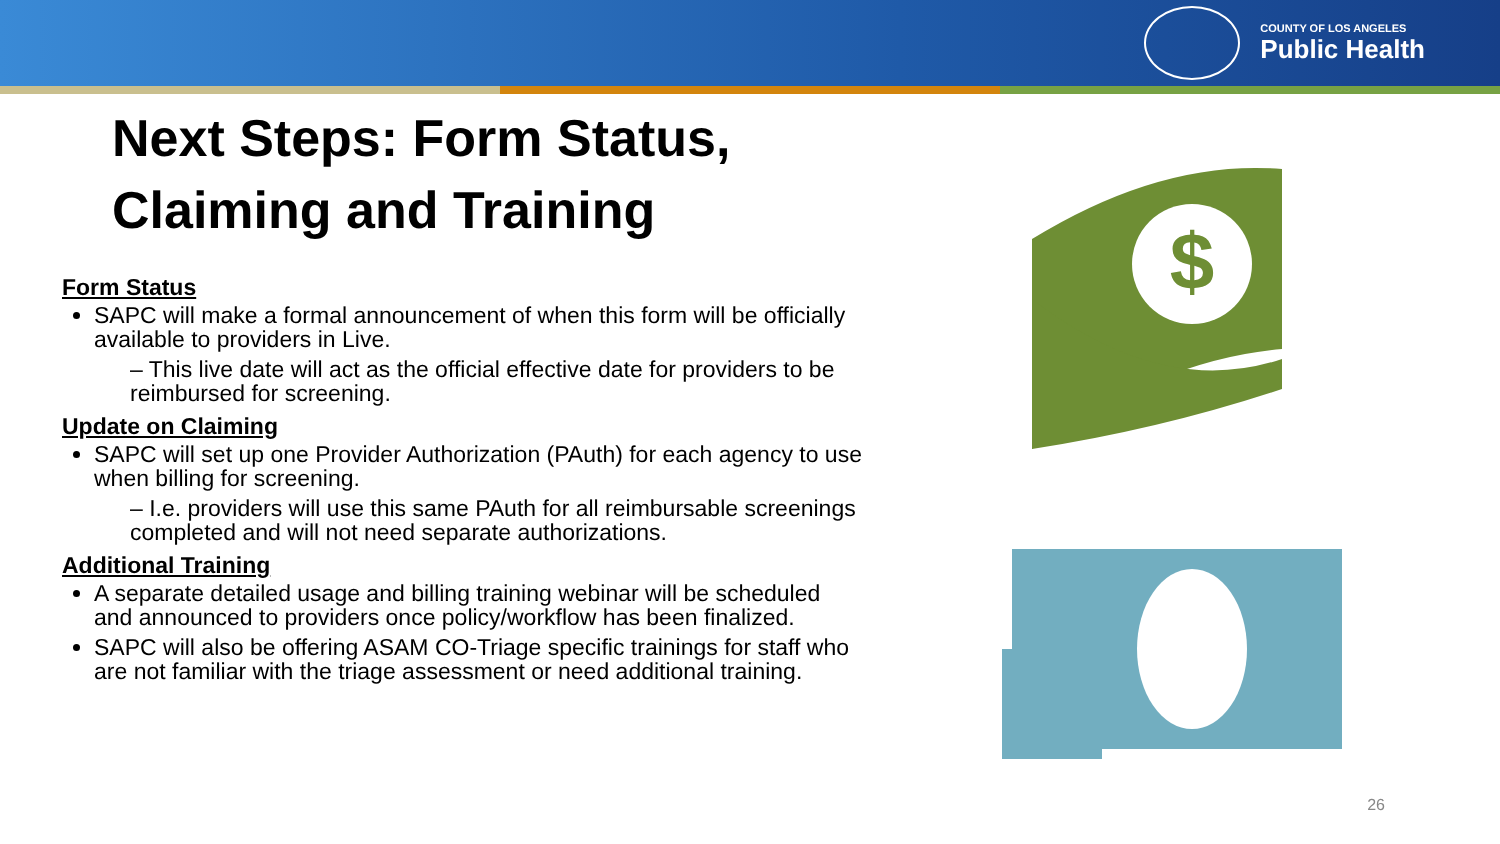COUNTY OF LOS ANGELES
Public Health
Next Steps: Form Status, Claiming and Training
Form Status
SAPC will make a formal announcement of when this form will be officially available to providers in Live.
– This live date will act as the official effective date for providers to be reimbursed for screening.
Update on Claiming
SAPC will set up one Provider Authorization (PAuth) for each agency to use when billing for screening.
– I.e. providers will use this same PAuth for all reimbursable screenings completed and will not need separate authorizations.
Additional Training
A separate detailed usage and billing training webinar will be scheduled and announced to providers once policy/workflow has been finalized.
SAPC will also be offering ASAM CO-Triage specific trainings for staff who are not familiar with the triage assessment or need additional training.
$
26